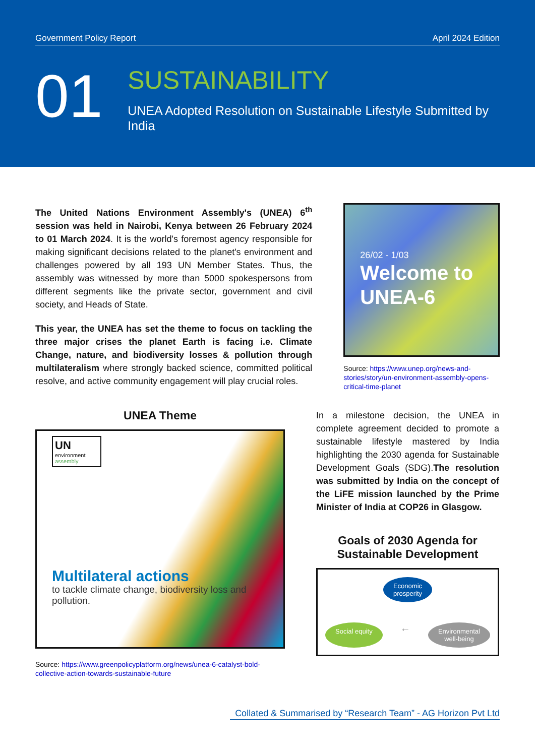Government Policy Report April 2024 Edition
01
SUSTAINABILITY
UNEA Adopted Resolution on Sustainable Lifestyle Submitted by India
The United Nations Environment Assembly's (UNEA) 6<sup>th</sup> session was held in Nairobi, Kenya between 26 February 2024 to 01 March 2024. It is the world's foremost agency responsible for making significant decisions related to the planet's environment and challenges powered by all 193 UN Member States. Thus, the assembly was witnessed by more than 5000 spokespersons from different segments like the private sector, government and civil society, and Heads of State.
This year, the UNEA has set the theme to focus on tackling the three major crises the planet Earth is facing i.e. Climate Change, nature, and biodiversity losses & pollution through multilateralism where strongly backed science, committed political resolve, and active community engagement will play crucial roles.
26/02 - 1/03
Welcome to UNEA-6
Source: https://www.unep.org/news-and-stories/story/un-environment-assembly-opens-critical-time-planet
UNEA Theme
UN
environment
assembly
Multilateral actions
to tackle climate change, biodiversity loss and pollution.
Source: https://www.greenpolicyplatform.org/news/unea-6-catalyst-bold-collective-action-towards-sustainable-future
In a milestone decision, the UNEA in complete agreement decided to promote a sustainable lifestyle mastered by India highlighting the 2030 agenda for Sustainable Development Goals (SDG).The resolution was submitted by India on the concept of the LiFE mission launched by the Prime Minister of India at COP26 in Glasgow.
Goals of 2030 Agenda for Sustainable Development
Economic
prosperity
Social equity ← Environmental
well-being
Collated & Summarised by “Research Team” - AG Horizon Pvt Ltd